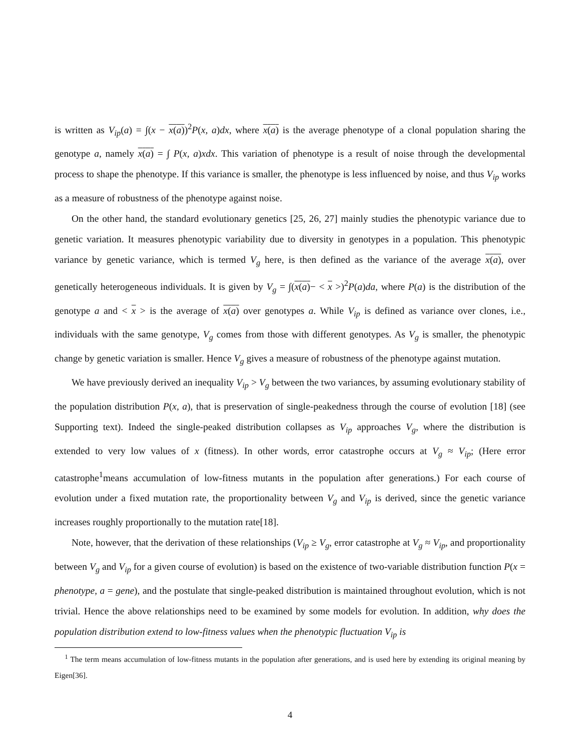is written as V<sub>ip</sub>(a) = ∫(x − x(a))<sup>2</sup>P(x, a)dx, where x(a) is the average phenotype of a clonal population sharing the genotype a, namely x(a) = ∫ P(x, a)xdx. This variation of phenotype is a result of noise through the developmental process to shape the phenotype. If this variance is smaller, the phenotype is less influenced by noise, and thus V<sub>ip</sub> works as a measure of robustness of the phenotype against noise.
On the other hand, the standard evolutionary genetics [25, 26, 27] mainly studies the phenotypic variance due to genetic variation. It measures phenotypic variability due to diversity in genotypes in a population. This phenotypic variance by genetic variance, which is termed V<sub>g</sub> here, is then defined as the variance of the average x(a), over genetically heterogeneous individuals. It is given by V<sub>g</sub> = ∫(x(a)− < x >)<sup>2</sup>P(a)da, where P(a) is the distribution of the genotype a and < x > is the average of x(a) over genotypes a. While V<sub>ip</sub> is defined as variance over clones, i.e., individuals with the same genotype, V<sub>g</sub> comes from those with different genotypes. As V<sub>g</sub> is smaller, the phenotypic change by genetic variation is smaller. Hence V<sub>g</sub> gives a measure of robustness of the phenotype against mutation.
We have previously derived an inequality V<sub>ip</sub> > V<sub>g</sub> between the two variances, by assuming evolutionary stability of the population distribution P(x, a), that is preservation of single-peakedness through the course of evolution [18] (see Supporting text). Indeed the single-peaked distribution collapses as V<sub>ip</sub> approaches V<sub>g</sub>, where the distribution is extended to very low values of x (fitness). In other words, error catastrophe occurs at V<sub>g</sub> ≈ V<sub>ip</sub>; (Here error catastrophe<sup>1</sup>means accumulation of low-fitness mutants in the population after generations.) For each course of evolution under a fixed mutation rate, the proportionality between V<sub>g</sub> and V<sub>ip</sub> is derived, since the genetic variance increases roughly proportionally to the mutation rate[18].
Note, however, that the derivation of these relationships (V<sub>ip</sub> ≥ V<sub>g</sub>, error catastrophe at V<sub>g</sub> ≈ V<sub>ip</sub>, and proportionality between V<sub>g</sub> and V<sub>ip</sub> for a given course of evolution) is based on the existence of two-variable distribution function P(x = phenotype, a = gene), and the postulate that single-peaked distribution is maintained throughout evolution, which is not trivial. Hence the above relationships need to be examined by some models for evolution. In addition, why does the population distribution extend to low-fitness values when the phenotypic fluctuation V<sub>ip</sub> is
<sup>1</sup> The term means accumulation of low-fitness mutants in the population after generations, and is used here by extending its original meaning by Eigen[36].
4